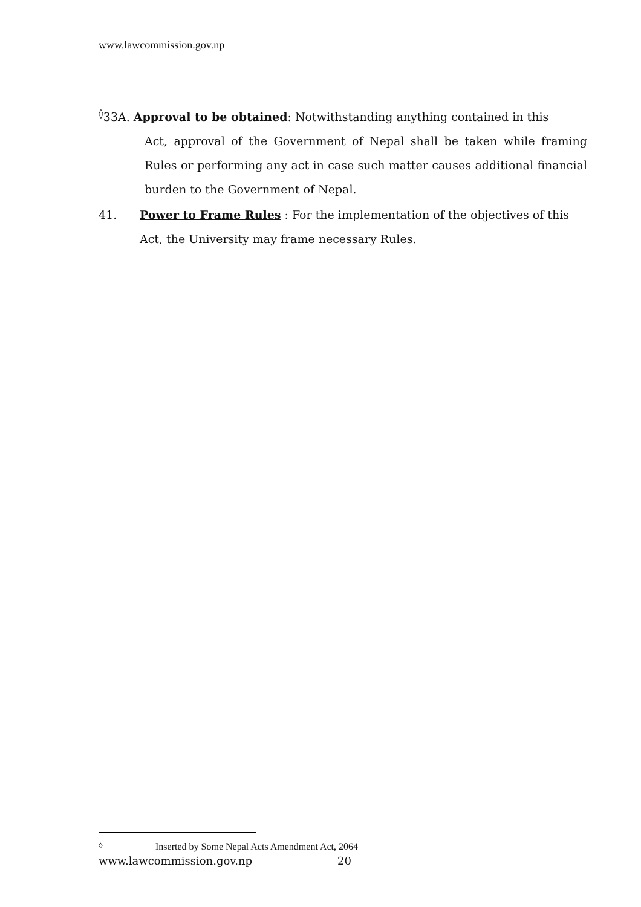www.lawcommission.gov.np
<sup>◊</sup>33A. Approval to be obtained: Notwithstanding anything contained in this
Act, approval of the Government of Nepal shall be taken while framing Rules or performing any act in case such matter causes additional financial burden to the Government of Nepal.
41. Power to Frame Rules : For the implementation of the objectives of this Act, the University may frame necessary Rules.
<sup>◊</sup> Inserted by Some Nepal Acts Amendment Act, 2064
www.lawcommission.gov.np 20